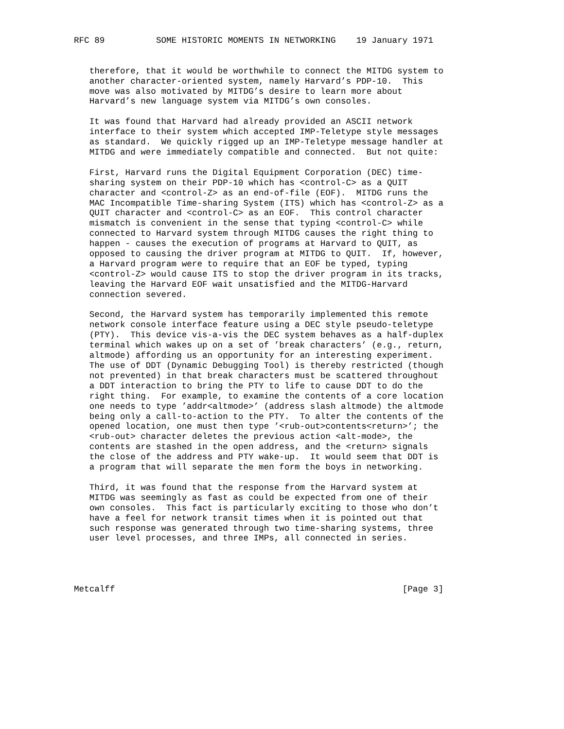RFC 89          SOME HISTORIC MOMENTS IN NETWORKING    19 January 1971


   therefore, that it would be worthwhile to connect the MITDG system to
   another character-oriented system, namely Harvard’s PDP-10.  This
   move was also motivated by MITDG’s desire to learn more about
   Harvard’s new language system via MITDG’s own consoles.

   It was found that Harvard had already provided an ASCII network
   interface to their system which accepted IMP-Teletype style messages
   as standard.  We quickly rigged up an IMP-Teletype message handler at
   MITDG and were immediately compatible and connected.  But not quite:

   First, Harvard runs the Digital Equipment Corporation (DEC) time-
   sharing system on their PDP-10 which has <control-C> as a QUIT
   character and <control-Z> as an end-of-file (EOF).  MITDG runs the
   MAC Incompatible Time-sharing System (ITS) which has <control-Z> as a
   QUIT character and <control-C> as an EOF.  This control character
   mismatch is convenient in the sense that typing <control-C> while
   connected to Harvard system through MITDG causes the right thing to
   happen - causes the execution of programs at Harvard to QUIT, as
   opposed to causing the driver program at MITDG to QUIT.  If, however,
   a Harvard program were to require that an EOF be typed, typing
   <control-Z> would cause ITS to stop the driver program in its tracks,
   leaving the Harvard EOF wait unsatisfied and the MITDG-Harvard
   connection severed.

   Second, the Harvard system has temporarily implemented this remote
   network console interface feature using a DEC style pseudo-teletype
   (PTY).  This device vis-a-vis the DEC system behaves as a half-duplex
   terminal which wakes up on a set of ’break characters’ (e.g., return,
   altmode) affording us an opportunity for an interesting experiment.
   The use of DDT (Dynamic Debugging Tool) is thereby restricted (though
   not prevented) in that break characters must be scattered throughout
   a DDT interaction to bring the PTY to life to cause DDT to do the
   right thing.  For example, to examine the contents of a core location
   one needs to type ’addr<altmode>’ (address slash altmode) the altmode
   being only a call-to-action to the PTY.  To alter the contents of the
   opened location, one must then type ’<rub-out>contents<return>’; the
   <rub-out> character deletes the previous action <alt-mode>, the
   contents are stashed in the open address, and the <return> signals
   the close of the address and PTY wake-up.  It would seem that DDT is
   a program that will separate the men form the boys in networking.

   Third, it was found that the response from the Harvard system at
   MITDG was seemingly as fast as could be expected from one of their
   own consoles.  This fact is particularly exciting to those who don’t
   have a feel for network transit times when it is pointed out that
   such response was generated through two time-sharing systems, three
   user level processes, and three IMPs, all connected in series.




Metcalff                                                        [Page 3]